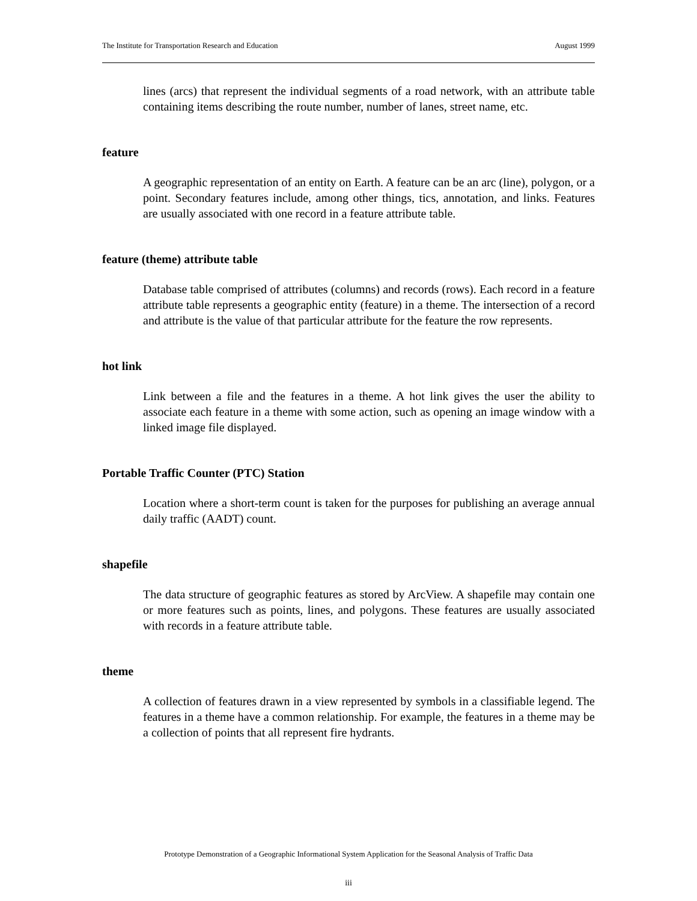The Institute for Transportation Research and Education August 1999
lines (arcs) that represent the individual segments of a road network, with an attribute table containing items describing the route number, number of lanes, street name, etc.
feature
A geographic representation of an entity on Earth. A feature can be an arc (line), polygon, or a point. Secondary features include, among other things, tics, annotation, and links. Features are usually associated with one record in a feature attribute table.
feature (theme) attribute table
Database table comprised of attributes (columns) and records (rows). Each record in a feature attribute table represents a geographic entity (feature) in a theme. The intersection of a record and attribute is the value of that particular attribute for the feature the row represents.
hot link
Link between a file and the features in a theme. A hot link gives the user the ability to associate each feature in a theme with some action, such as opening an image window with a linked image file displayed.
Portable Traffic Counter (PTC) Station
Location where a short-term count is taken for the purposes for publishing an average annual daily traffic (AADT) count.
shapefile
The data structure of geographic features as stored by ArcView. A shapefile may contain one or more features such as points, lines, and polygons. These features are usually associated with records in a feature attribute table.
theme
A collection of features drawn in a view represented by symbols in a classifiable legend. The features in a theme have a common relationship. For example, the features in a theme may be a collection of points that all represent fire hydrants.
Prototype Demonstration of a Geographic Informational System Application for the Seasonal Analysis of Traffic Data
iii